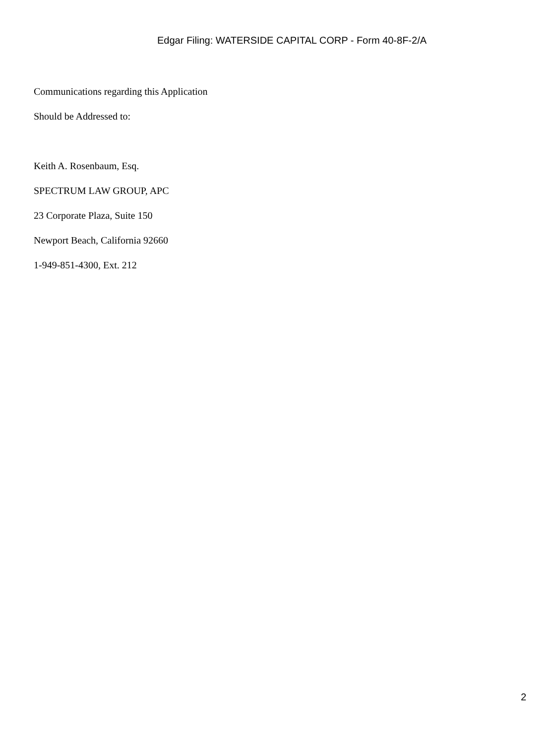Edgar Filing: WATERSIDE CAPITAL CORP - Form 40-8F-2/A
Communications regarding this Application
Should be Addressed to:
Keith A. Rosenbaum, Esq.
SPECTRUM LAW GROUP, APC
23 Corporate Plaza, Suite 150
Newport Beach, California 92660
1-949-851-4300, Ext. 212
2